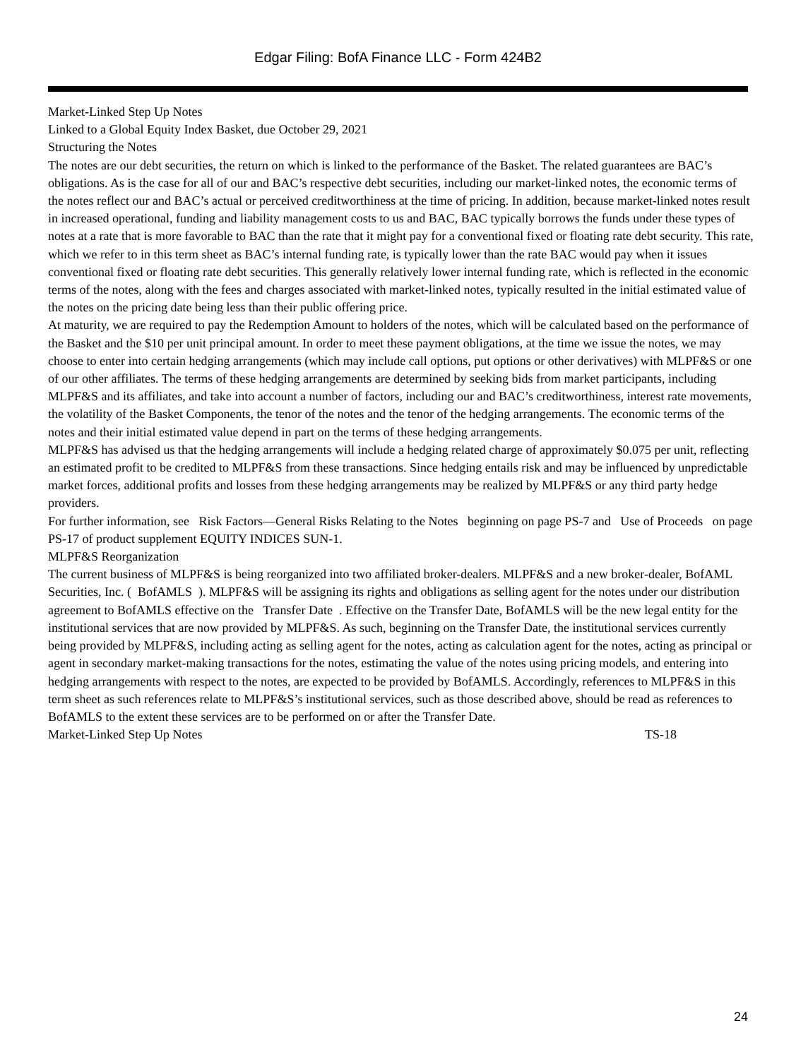Edgar Filing: BofA Finance LLC - Form 424B2
Market-Linked Step Up Notes
Linked to a Global Equity Index Basket, due October 29, 2021
Structuring the Notes
The notes are our debt securities, the return on which is linked to the performance of the Basket. The related guarantees are BAC’s obligations. As is the case for all of our and BAC’s respective debt securities, including our market-linked notes, the economic terms of the notes reflect our and BAC’s actual or perceived creditworthiness at the time of pricing. In addition, because market-linked notes result in increased operational, funding and liability management costs to us and BAC, BAC typically borrows the funds under these types of notes at a rate that is more favorable to BAC than the rate that it might pay for a conventional fixed or floating rate debt security. This rate, which we refer to in this term sheet as BAC’s internal funding rate, is typically lower than the rate BAC would pay when it issues conventional fixed or floating rate debt securities. This generally relatively lower internal funding rate, which is reflected in the economic terms of the notes, along with the fees and charges associated with market-linked notes, typically resulted in the initial estimated value of the notes on the pricing date being less than their public offering price.
At maturity, we are required to pay the Redemption Amount to holders of the notes, which will be calculated based on the performance of the Basket and the $10 per unit principal amount. In order to meet these payment obligations, at the time we issue the notes, we may choose to enter into certain hedging arrangements (which may include call options, put options or other derivatives) with MLPF&S or one of our other affiliates. The terms of these hedging arrangements are determined by seeking bids from market participants, including MLPF&S and its affiliates, and take into account a number of factors, including our and BAC’s creditworthiness, interest rate movements, the volatility of the Basket Components, the tenor of the notes and the tenor of the hedging arrangements. The economic terms of the notes and their initial estimated value depend in part on the terms of these hedging arrangements.
MLPF&S has advised us that the hedging arrangements will include a hedging related charge of approximately $0.075 per unit, reflecting an estimated profit to be credited to MLPF&S from these transactions. Since hedging entails risk and may be influenced by unpredictable market forces, additional profits and losses from these hedging arrangements may be realized by MLPF&S or any third party hedge providers.
For further information, see Risk Factors—General Risks Relating to the Notes beginning on page PS-7 and Use of Proceeds on page PS-17 of product supplement EQUITY INDICES SUN-1.
MLPF&S Reorganization
The current business of MLPF&S is being reorganized into two affiliated broker-dealers. MLPF&S and a new broker-dealer, BofAML Securities, Inc. ( BofAMLS ). MLPF&S will be assigning its rights and obligations as selling agent for the notes under our distribution agreement to BofAMLS effective on the Transfer Date . Effective on the Transfer Date, BofAMLS will be the new legal entity for the institutional services that are now provided by MLPF&S. As such, beginning on the Transfer Date, the institutional services currently being provided by MLPF&S, including acting as selling agent for the notes, acting as calculation agent for the notes, acting as principal or agent in secondary market-making transactions for the notes, estimating the value of the notes using pricing models, and entering into hedging arrangements with respect to the notes, are expected to be provided by BofAMLS. Accordingly, references to MLPF&S in this term sheet as such references relate to MLPF&S’s institutional services, such as those described above, should be read as references to BofAMLS to the extent these services are to be performed on or after the Transfer Date.
Market-Linked Step Up Notes TS-18
24